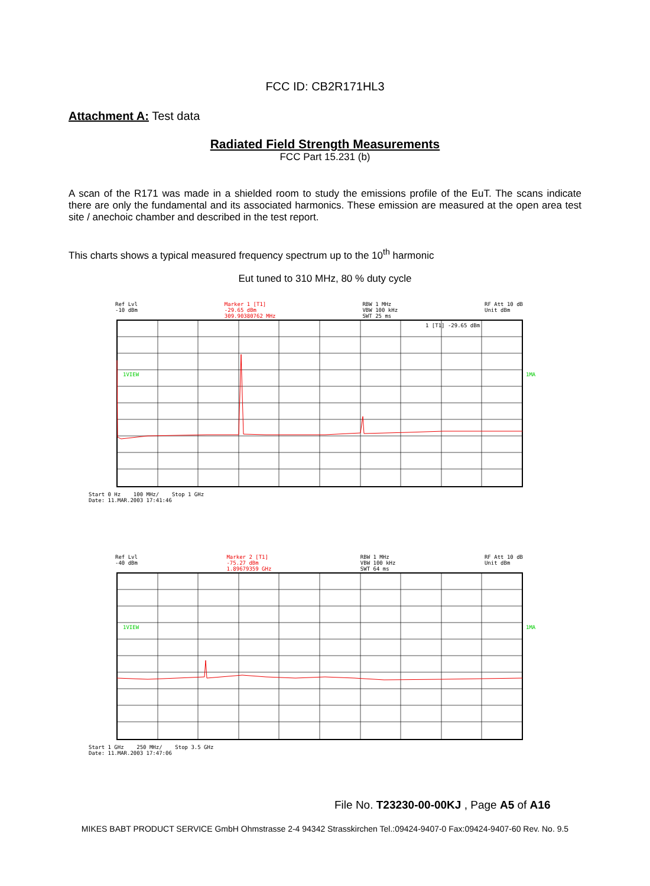FCC ID: CB2R171HL3
Attachment A: Test data
Radiated Field Strength Measurements
FCC Part 15.231 (b)
A scan of the R171 was made in a shielded room to study the emissions profile of the EuT. The scans indicate there are only the fundamental and its associated harmonics. These emission are measured at the open area test site / anechoic chamber and described in the test report.
This charts shows a typical measured frequency spectrum up to the 10<sup>th</sup> harmonic
Eut tuned to 310 MHz, 80 % duty cycle
Ref Lvl
-10 dBm Marker 1 [T1]
-29.65 dBm
309.90380762 MHz RBW 1 MHz
VBW 100 kHz
SWT 25 ms RF Att 10 dB
Unit dBm
1VIEW
1MA
1 [T1] -29.65 dBm
Start 0 Hz 100 MHz/ Stop 1 GHz
Date: 11.MAR.2003 17:41:46
Ref Lvl
-40 dBm Marker 2 [T1]
-75.27 dBm
1.89679359 GHz RBW 1 MHz
VBW 100 kHz
SWT 64 ms RF Att 10 dB
Unit dBm
1VIEW
1MA
Start 1 GHz 250 MHz/ Stop 3.5 GHz
Date: 11.MAR.2003 17:47:06
File No. T23230-00-00KJ , Page A5 of A16
MIKES BABT PRODUCT SERVICE GmbH Ohmstrasse 2-4 94342 Strasskirchen Tel.:09424-9407-0 Fax:09424-9407-60 Rev. No. 9.5